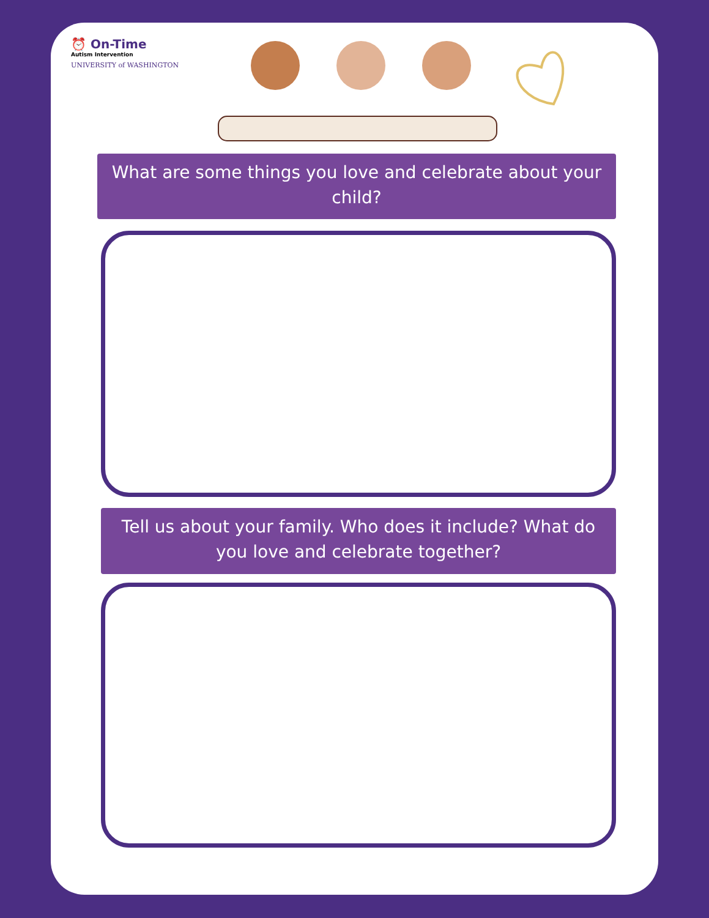⏰ On-Time
Autism Intervention
UNIVERSITY of WASHINGTON
What are some things you love and celebrate about your child?
Tell us about your family. Who does it include? What do you love and celebrate together?